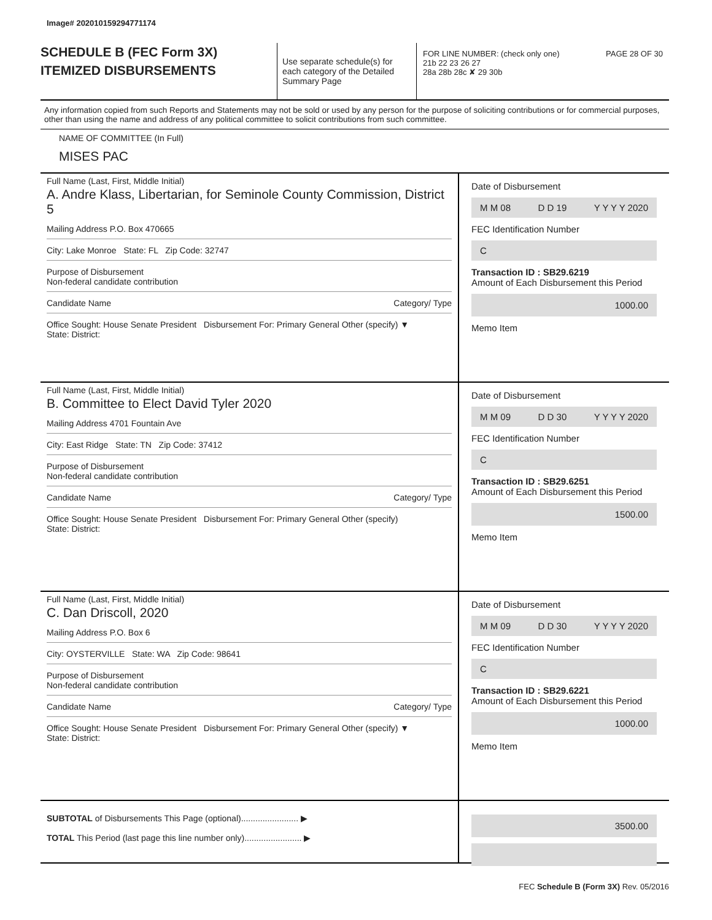Image# 202010159294771174
SCHEDULE B (FEC Form 3X)
ITEMIZED DISBURSEMENTS
Use separate schedule(s) for each category of the Detailed Summary Page
FOR LINE NUMBER: (check only one) PAGE 28 OF 30
21b 22 23 26 27
28a 28b 28c ✘ 29 30b
Any information copied from such Reports and Statements may not be sold or used by any person for the purpose of soliciting contributions or for commercial purposes, other than using the name and address of any political committee to solicit contributions from such committee.
NAME OF COMMITTEE (In Full)
MISES PAC
Full Name (Last, First, Middle Initial)
A. Andre Klass, Libertarian, for Seminole County Commission, District 5
Mailing Address P.O. Box 470665
City: Lake Monroe State: FL Zip Code: 32747
Purpose of Disbursement
Non-federal candidate contribution
Candidate Name Category/ Type
Office Sought: House Senate President Disbursement For: Primary General Other (specify) ▼
State: District:
Date of Disbursement
M M 08 D D 19 Y Y Y Y 2020
FEC Identification Number
C
Transaction ID : SB29.6219
Amount of Each Disbursement this Period
1000.00
Memo Item
Full Name (Last, First, Middle Initial)
B. Committee to Elect David Tyler 2020
Mailing Address 4701 Fountain Ave
City: East Ridge State: TN Zip Code: 37412
Purpose of Disbursement
Non-federal candidate contribution
Candidate Name Category/ Type
Office Sought: House Senate President Disbursement For: Primary General Other (specify)
State: District:
Date of Disbursement
M M 09 D D 30 Y Y Y Y 2020
FEC Identification Number
C
Transaction ID : SB29.6251
Amount of Each Disbursement this Period
1500.00
Memo Item
Full Name (Last, First, Middle Initial)
C. Dan Driscoll, 2020
Mailing Address P.O. Box 6
City: OYSTERVILLE State: WA Zip Code: 98641
Purpose of Disbursement
Non-federal candidate contribution
Candidate Name Category/ Type
Office Sought: House Senate President Disbursement For: Primary General Other (specify) ▼
State: District:
Date of Disbursement
M M 09 D D 30 Y Y Y Y 2020
FEC Identification Number
C
Transaction ID : SB29.6221
Amount of Each Disbursement this Period
1000.00
Memo Item
SUBTOTAL of Disbursements This Page (optional)........................ ▶
TOTAL This Period (last page this line number only)........................ ▶
3500.00
FEC Schedule B (Form 3X) Rev. 05/2016